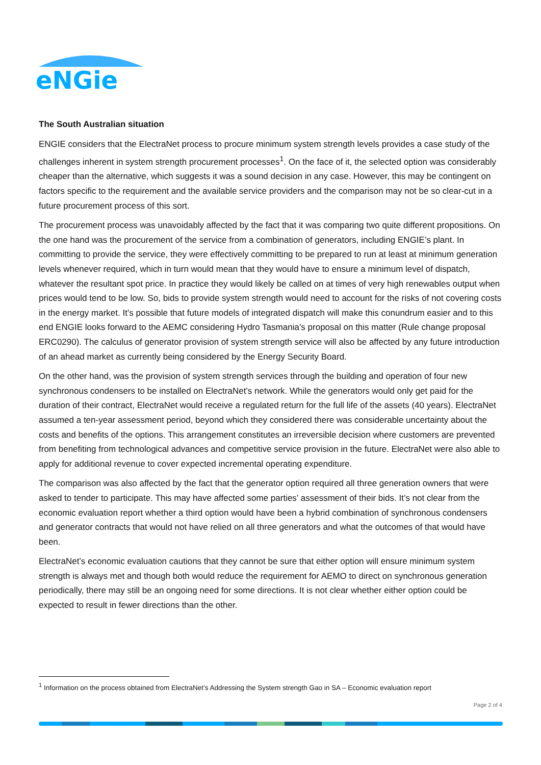eNGie
The South Australian situation
ENGIE considers that the ElectraNet process to procure minimum system strength levels provides a case study of the challenges inherent in system strength procurement processes<sup>1</sup>. On the face of it, the selected option was considerably cheaper than the alternative, which suggests it was a sound decision in any case. However, this may be contingent on factors specific to the requirement and the available service providers and the comparison may not be so clear-cut in a future procurement process of this sort.
The procurement process was unavoidably affected by the fact that it was comparing two quite different propositions. On the one hand was the procurement of the service from a combination of generators, including ENGIE’s plant. In committing to provide the service, they were effectively committing to be prepared to run at least at minimum generation levels whenever required, which in turn would mean that they would have to ensure a minimum level of dispatch, whatever the resultant spot price. In practice they would likely be called on at times of very high renewables output when prices would tend to be low. So, bids to provide system strength would need to account for the risks of not covering costs in the energy market. It’s possible that future models of integrated dispatch will make this conundrum easier and to this end ENGIE looks forward to the AEMC considering Hydro Tasmania’s proposal on this matter (Rule change proposal ERC0290). The calculus of generator provision of system strength service will also be affected by any future introduction of an ahead market as currently being considered by the Energy Security Board.
On the other hand, was the provision of system strength services through the building and operation of four new synchronous condensers to be installed on ElectraNet’s network. While the generators would only get paid for the duration of their contract, ElectraNet would receive a regulated return for the full life of the assets (40 years). ElectraNet assumed a ten-year assessment period, beyond which they considered there was considerable uncertainty about the costs and benefits of the options. This arrangement constitutes an irreversible decision where customers are prevented from benefiting from technological advances and competitive service provision in the future. ElectraNet were also able to apply for additional revenue to cover expected incremental operating expenditure.
The comparison was also affected by the fact that the generator option required all three generation owners that were asked to tender to participate. This may have affected some parties’ assessment of their bids. It’s not clear from the economic evaluation report whether a third option would have been a hybrid combination of synchronous condensers and generator contracts that would not have relied on all three generators and what the outcomes of that would have been.
ElectraNet’s economic evaluation cautions that they cannot be sure that either option will ensure minimum system strength is always met and though both would reduce the requirement for AEMO to direct on synchronous generation periodically, there may still be an ongoing need for some directions. It is not clear whether either option could be expected to result in fewer directions than the other.
<sup>1</sup> Information on the process obtained from ElectraNet’s Addressing the System strength Gao in SA – Economic evaluation report
Page 2 of 4